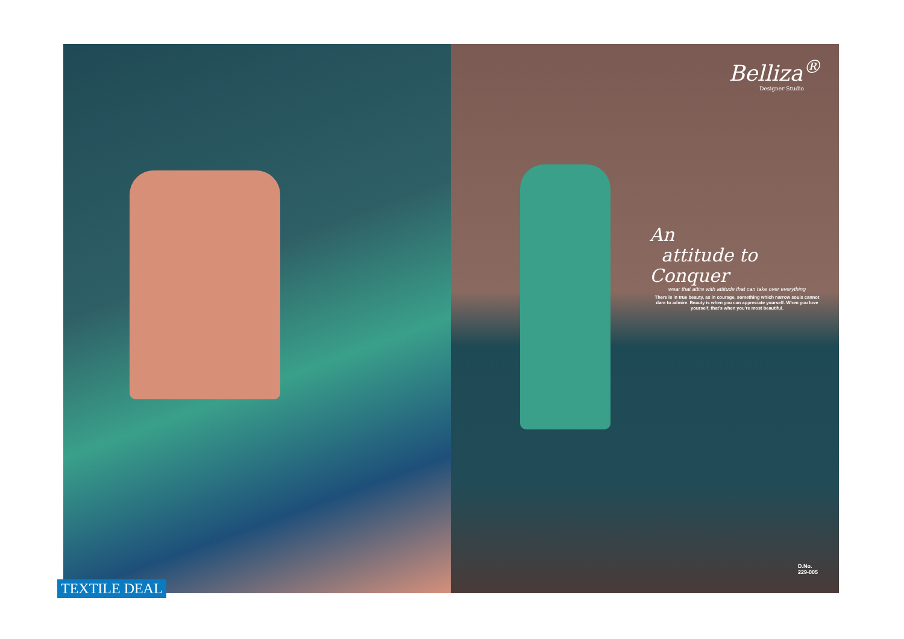Belliza<sup>®</sup>
Designer Studio
An
attitude to Conquer
wear that attire with attitude that can take over everything
There is in true beauty, as in courage, something which narrow souls cannot dare to admire. Beauty is when you can appreciate yourself. When you love yourself, that's when you're most beautiful.
D.No.
229-005
TEXTILE DEAL